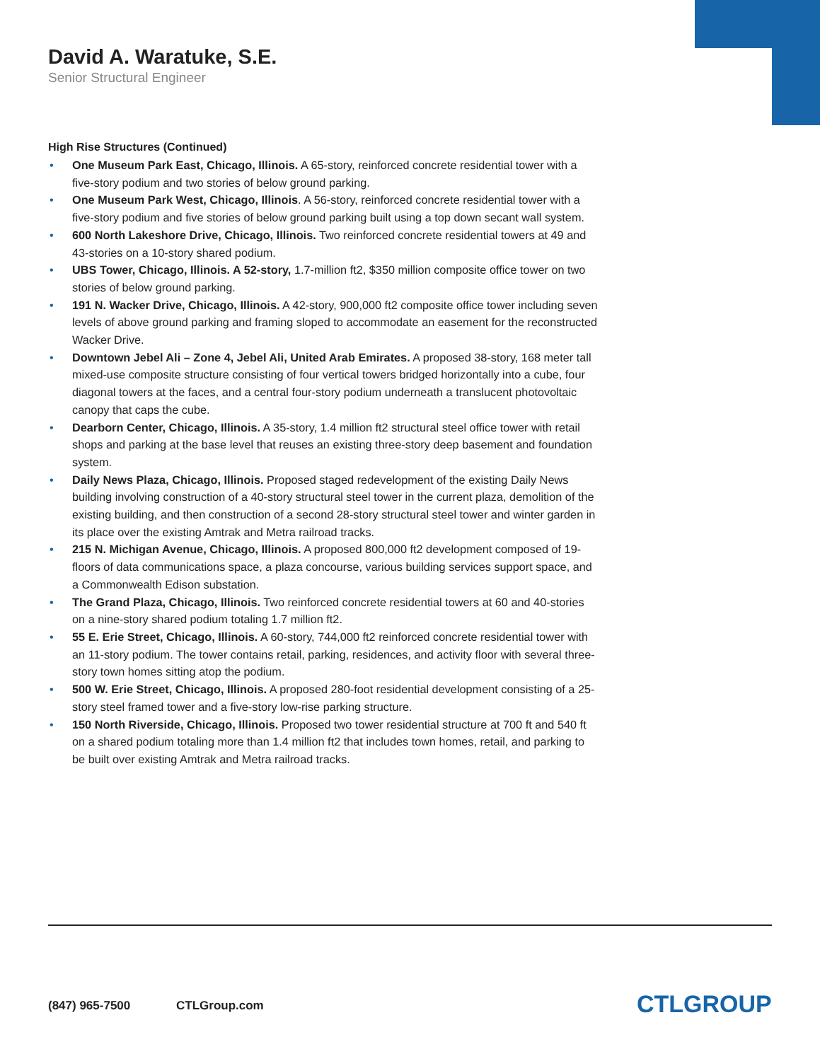David A. Waratuke, S.E.
Senior Structural Engineer
High Rise Structures (Continued)
• One Museum Park East, Chicago, Illinois. A 65-story, reinforced concrete residential tower with a five-story podium and two stories of below ground parking.
• One Museum Park West, Chicago, Illinois. A 56-story, reinforced concrete residential tower with a five-story podium and five stories of below ground parking built using a top down secant wall system.
• 600 North Lakeshore Drive, Chicago, Illinois. Two reinforced concrete residential towers at 49 and 43-stories on a 10-story shared podium.
• UBS Tower, Chicago, Illinois. A 52-story, 1.7-million ft2, $350 million composite office tower on two stories of below ground parking.
• 191 N. Wacker Drive, Chicago, Illinois. A 42-story, 900,000 ft2 composite office tower including seven levels of above ground parking and framing sloped to accommodate an easement for the reconstructed Wacker Drive.
• Downtown Jebel Ali – Zone 4, Jebel Ali, United Arab Emirates. A proposed 38-story, 168 meter tall mixed-use composite structure consisting of four vertical towers bridged horizontally into a cube, four diagonal towers at the faces, and a central four-story podium underneath a translucent photovoltaic canopy that caps the cube.
• Dearborn Center, Chicago, Illinois. A 35-story, 1.4 million ft2 structural steel office tower with retail shops and parking at the base level that reuses an existing three-story deep basement and foundation system.
• Daily News Plaza, Chicago, Illinois. Proposed staged redevelopment of the existing Daily News building involving construction of a 40-story structural steel tower in the current plaza, demolition of the existing building, and then construction of a second 28-story structural steel tower and winter garden in its place over the existing Amtrak and Metra railroad tracks.
• 215 N. Michigan Avenue, Chicago, Illinois. A proposed 800,000 ft2 development composed of 19-floors of data communications space, a plaza concourse, various building services support space, and a Commonwealth Edison substation.
• The Grand Plaza, Chicago, Illinois. Two reinforced concrete residential towers at 60 and 40-stories on a nine-story shared podium totaling 1.7 million ft2.
• 55 E. Erie Street, Chicago, Illinois. A 60-story, 744,000 ft2 reinforced concrete residential tower with an 11-story podium. The tower contains retail, parking, residences, and activity floor with several three-story town homes sitting atop the podium.
• 500 W. Erie Street, Chicago, Illinois. A proposed 280-foot residential development consisting of a 25-story steel framed tower and a five-story low-rise parking structure.
• 150 North Riverside, Chicago, Illinois. Proposed two tower residential structure at 700 ft and 540 ft on a shared podium totaling more than 1.4 million ft2 that includes town homes, retail, and parking to be built over existing Amtrak and Metra railroad tracks.
(847) 965-7500 CTLGroup.com CTLGROUP